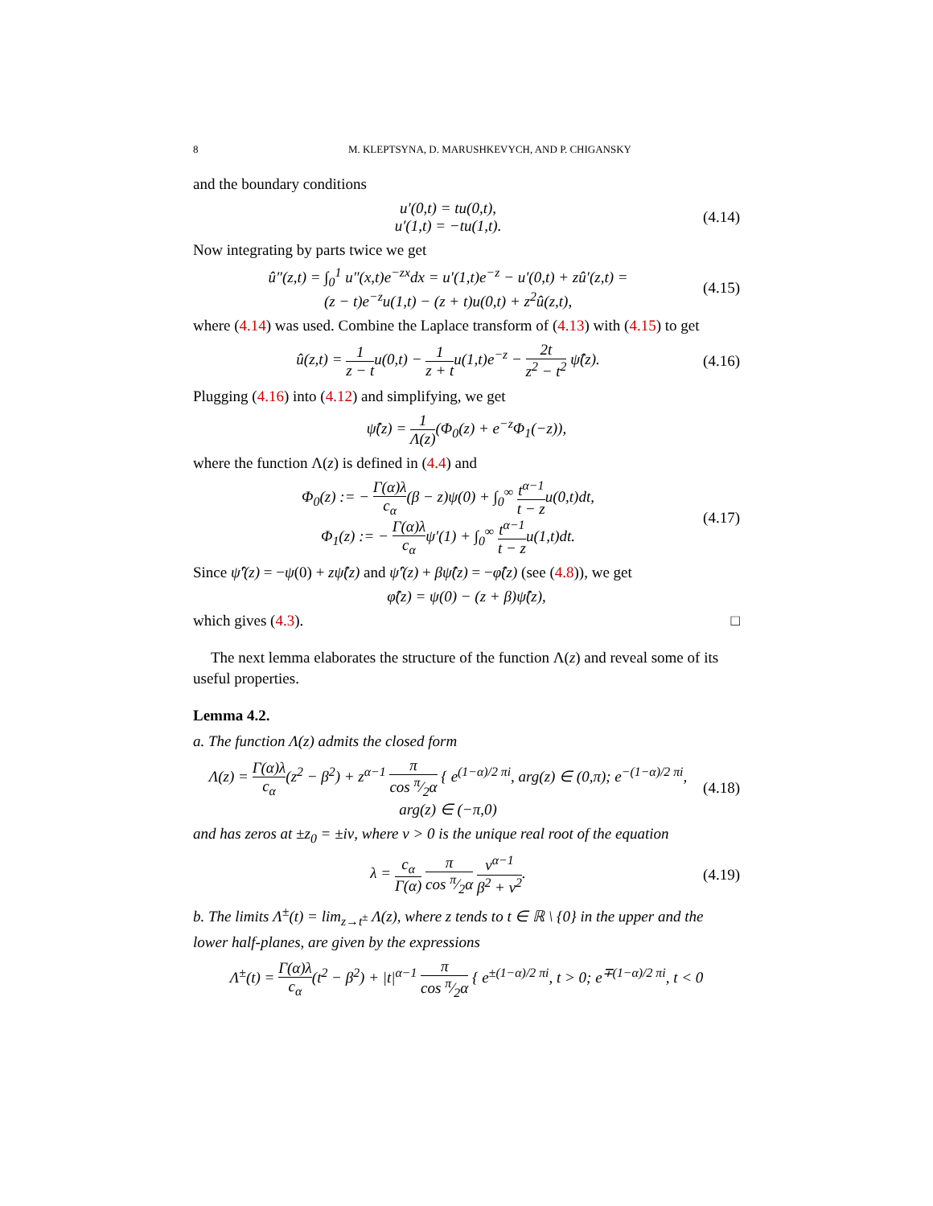8 M. KLEPTSYNA, D. MARUSHKEVYCH, AND P. CHIGANSKY
and the boundary conditions
u′(0,t) = tu(0,t),
u′(1,t) = −tu(1,t).
(4.14)
Now integrating by parts twice we get
û″(z,t) = ∫<sub>0</sub><sup>1</sup> u″(x,t)e<sup>−zx</sup>dx = u′(1,t)e<sup>−z</sup> − u′(0,t) + zû′(z,t) =
(z − t)e<sup>−z</sup>u(1,t) − (z + t)u(0,t) + z<sup>2</sup>û(z,t),
(4.15)
where (4.14) was used. Combine the Laplace transform of (4.13) with (4.15) to get
û(z,t) = 1 z − tu(0,t) − 1 z + tu(1,t)e<sup>−z</sup> − 2t z<sup>2</sup> − t<sup>2</sup> ψ̂(z).
(4.16)
Plugging (4.16) into (4.12) and simplifying, we get
ψ̂(z) = 1 Λ(z)(Φ<sub>0</sub>(z) + e<sup>−z</sup>Φ<sub>1</sub>(−z)),
where the function Λ(z) is defined in (4.4) and
Φ<sub>0</sub>(z) := − Γ(α)λ c<sub>α</sub>(β − z)ψ(0) + ∫<sub>0</sub><sup>∞</sup> t<sup>α−1</sup> t − zu(0,t)dt,
Φ<sub>1</sub>(z) := − Γ(α)λ c<sub>α</sub>ψ′(1) + ∫<sub>0</sub><sup>∞</sup> t<sup>α−1</sup> t − zu(1,t)dt.
(4.17)
Since ψ̂′(z) = −ψ(0) + zψ̂(z) and ψ̂′(z) + βψ̂(z) = −φ̂(z) (see (4.8)), we get
φ̂(z) = ψ(0) − (z + β)ψ̂(z),
which gives (4.3). □
The next lemma elaborates the structure of the function Λ(z) and reveal some of its useful properties.
Lemma 4.2.
a. The function Λ(z) admits the closed form
Λ(z) = Γ(α)λ c<sub>α</sub>(z<sup>2</sup> − β<sup>2</sup>) + z<sup>α−1</sup> π cos π⁄2α { e<sup>(1−α)/2 πi</sup>, arg(z) ∈ (0,π); e<sup>−(1−α)/2 πi</sup>, arg(z) ∈ (−π,0)
(4.18)
and has zeros at ±z<sub>0</sub> = ±iν, where ν > 0 is the unique real root of the equation
λ = c<sub>α</sub> Γ(α) π cos π⁄2α ν<sup>α−1</sup> β<sup>2</sup> + ν<sup>2</sup>.
(4.19)
b. The limits Λ<sup>±</sup>(t) = lim<sub>z→t<sup>±</sup></sub> Λ(z), where z tends to t ∈ ℝ \ {0} in the upper and the lower half-planes, are given by the expressions
Λ<sup>±</sup>(t) = Γ(α)λ c<sub>α</sub>(t<sup>2</sup> − β<sup>2</sup>) + |t|<sup>α−1</sup> π cos π⁄2α { e<sup>±(1−α)/2 πi</sup>, t > 0; e<sup>∓(1−α)/2 πi</sup>, t < 0